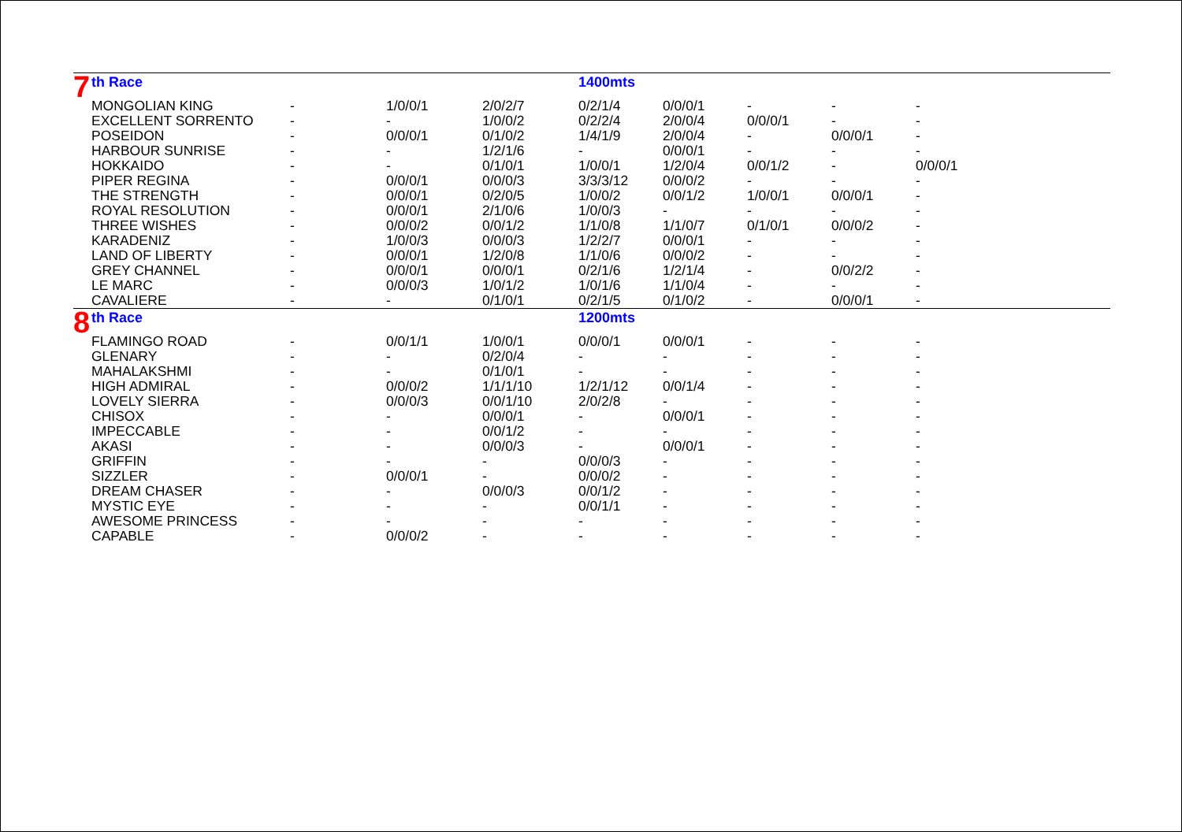| 7 | th Race | | | | 1400mts | | | | |
| | MONGOLIAN KING | - | 1/0/0/1 | 2/0/2/7 | 0/2/1/4 | 0/0/0/1 | - | - | - |
| | EXCELLENT SORRENTO | - | - | 1/0/0/2 | 0/2/2/4 | 2/0/0/4 | 0/0/0/1 | - | - |
| | POSEIDON | - | 0/0/0/1 | 0/1/0/2 | 1/4/1/9 | 2/0/0/4 | - | 0/0/0/1 | - |
| | HARBOUR SUNRISE | - | - | 1/2/1/6 | - | 0/0/0/1 | - | - | - |
| | HOKKAIDO | - | - | 0/1/0/1 | 1/0/0/1 | 1/2/0/4 | 0/0/1/2 | - | 0/0/0/1 |
| | PIPER REGINA | - | 0/0/0/1 | 0/0/0/3 | 3/3/3/12 | 0/0/0/2 | - | - | - |
| | THE STRENGTH | - | 0/0/0/1 | 0/2/0/5 | 1/0/0/2 | 0/0/1/2 | 1/0/0/1 | 0/0/0/1 | - |
| | ROYAL RESOLUTION | - | 0/0/0/1 | 2/1/0/6 | 1/0/0/3 | - | - | - | - |
| | THREE WISHES | - | 0/0/0/2 | 0/0/1/2 | 1/1/0/8 | 1/1/0/7 | 0/1/0/1 | 0/0/0/2 | - |
| | KARADENIZ | - | 1/0/0/3 | 0/0/0/3 | 1/2/2/7 | 0/0/0/1 | - | - | - |
| | LAND OF LIBERTY | - | 0/0/0/1 | 1/2/0/8 | 1/1/0/6 | 0/0/0/2 | - | - | - |
| | GREY CHANNEL | - | 0/0/0/1 | 0/0/0/1 | 0/2/1/6 | 1/2/1/4 | - | 0/0/2/2 | - |
| | LE MARC | - | 0/0/0/3 | 1/0/1/2 | 1/0/1/6 | 1/1/0/4 | - | - | - |
| | CAVALIERE | - | - | 0/1/0/1 | 0/2/1/5 | 0/1/0/2 | - | 0/0/0/1 | - |
| 8 | th Race | | | | 1200mts | | | | |
| | FLAMINGO ROAD | - | 0/0/1/1 | 1/0/0/1 | 0/0/0/1 | 0/0/0/1 | - | - | - |
| | GLENARY | - | - | 0/2/0/4 | - | - | - | - | - |
| | MAHALAKSHMI | - | - | 0/1/0/1 | - | - | - | - | - |
| | HIGH ADMIRAL | - | 0/0/0/2 | 1/1/1/10 | 1/2/1/12 | 0/0/1/4 | - | - | - |
| | LOVELY SIERRA | - | 0/0/0/3 | 0/0/1/10 | 2/0/2/8 | - | - | - | - |
| | CHISOX | - | - | 0/0/0/1 | - | 0/0/0/1 | - | - | - |
| | IMPECCABLE | - | - | 0/0/1/2 | - | - | - | - | - |
| | AKASI | - | - | 0/0/0/3 | - | 0/0/0/1 | - | - | - |
| | GRIFFIN | - | - | - | 0/0/0/3 | - | - | - | - |
| | SIZZLER | - | 0/0/0/1 | - | 0/0/0/2 | - | - | - | - |
| | DREAM CHASER | - | - | 0/0/0/3 | 0/0/1/2 | - | - | - | - |
| | MYSTIC EYE | - | - | - | 0/0/1/1 | - | - | - | - |
| | AWESOME PRINCESS | - | - | - | - | - | - | - | - |
| | CAPABLE | - | 0/0/0/2 | - | - | - | - | - | - |